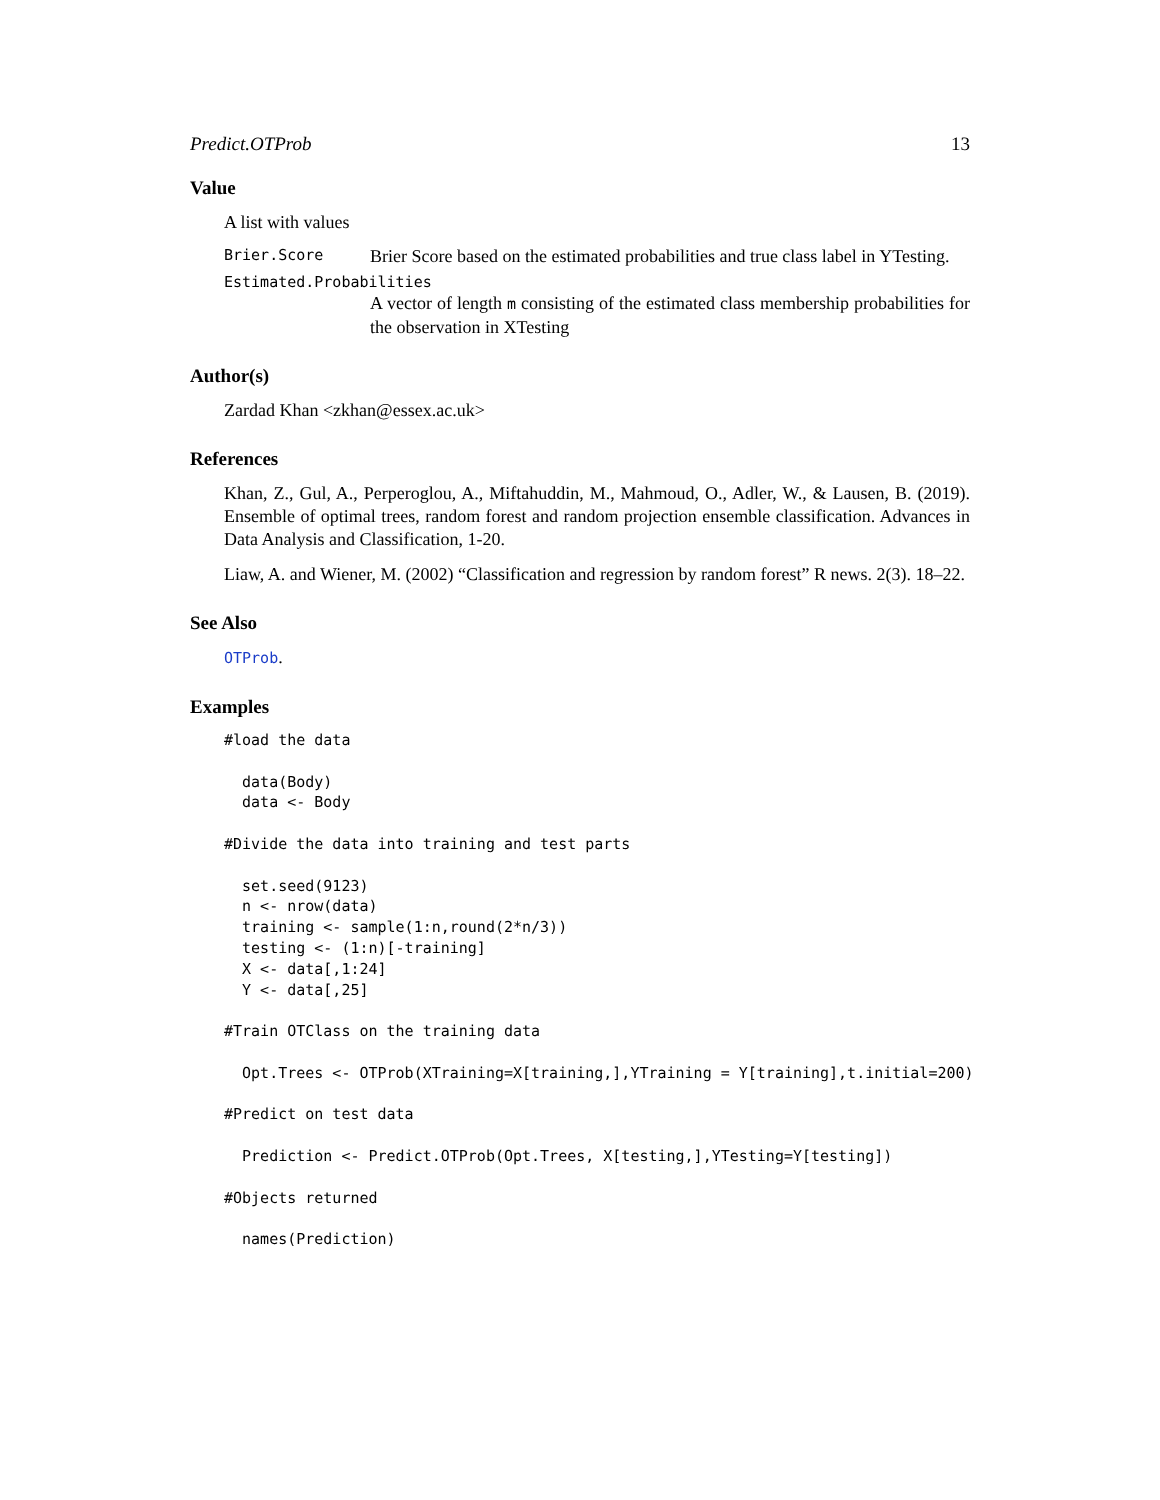Predict.OTProb 13
Value
A list with values
Brier.Score Brier Score based on the estimated probabilities and true class label in YTesting.
Estimated.Probabilities
A vector of length m consisting of the estimated class membership probabilities for the observation in XTesting
Author(s)
Zardad Khan <zkhan@essex.ac.uk>
References
Khan, Z., Gul, A., Perperoglou, A., Miftahuddin, M., Mahmoud, O., Adler, W., & Lausen, B. (2019). Ensemble of optimal trees, random forest and random projection ensemble classification. Advances in Data Analysis and Classification, 1-20.
Liaw, A. and Wiener, M. (2002) “Classification and regression by random forest” R news. 2(3). 18–22.
See Also
OTProb.
Examples
#load the data

  data(Body)
  data <- Body

#Divide the data into training and test parts

  set.seed(9123)
  n <- nrow(data)
  training <- sample(1:n,round(2*n/3))
  testing <- (1:n)[-training]
  X <- data[,1:24]
  Y <- data[,25]

#Train OTClass on the training data

  Opt.Trees <- OTProb(XTraining=X[training,],YTraining = Y[training],t.initial=200)

#Predict on test data

  Prediction <- Predict.OTProb(Opt.Trees, X[testing,],YTesting=Y[testing])

#Objects returned

  names(Prediction)